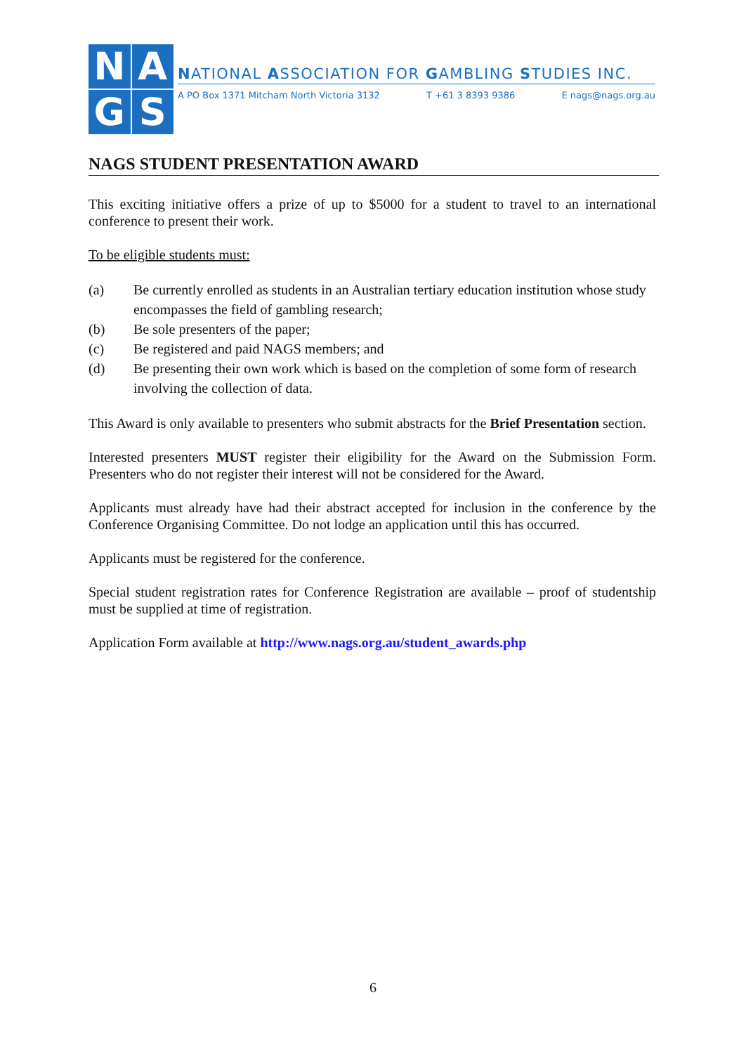N
A
G
S
NATIONAL ASSOCIATION FOR GAMBLING STUDIES INC.
A PO Box 1371 Mitcham North Victoria 3132 T +61 3 8393 9386 E nags@nags.org.au
NAGS STUDENT PRESENTATION AWARD
This exciting initiative offers a prize of up to $5000 for a student to travel to an international conference to present their work.
To be eligible students must:
(a) Be currently enrolled as students in an Australian tertiary education institution whose study encompasses the field of gambling research;
(b) Be sole presenters of the paper;
(c) Be registered and paid NAGS members; and
(d) Be presenting their own work which is based on the completion of some form of research involving the collection of data.
This Award is only available to presenters who submit abstracts for the Brief Presentation section.
Interested presenters MUST register their eligibility for the Award on the Submission Form. Presenters who do not register their interest will not be considered for the Award.
Applicants must already have had their abstract accepted for inclusion in the conference by the Conference Organising Committee. Do not lodge an application until this has occurred.
Applicants must be registered for the conference.
Special student registration rates for Conference Registration are available – proof of studentship must be supplied at time of registration.
Application Form available at http://www.nags.org.au/student_awards.php
6